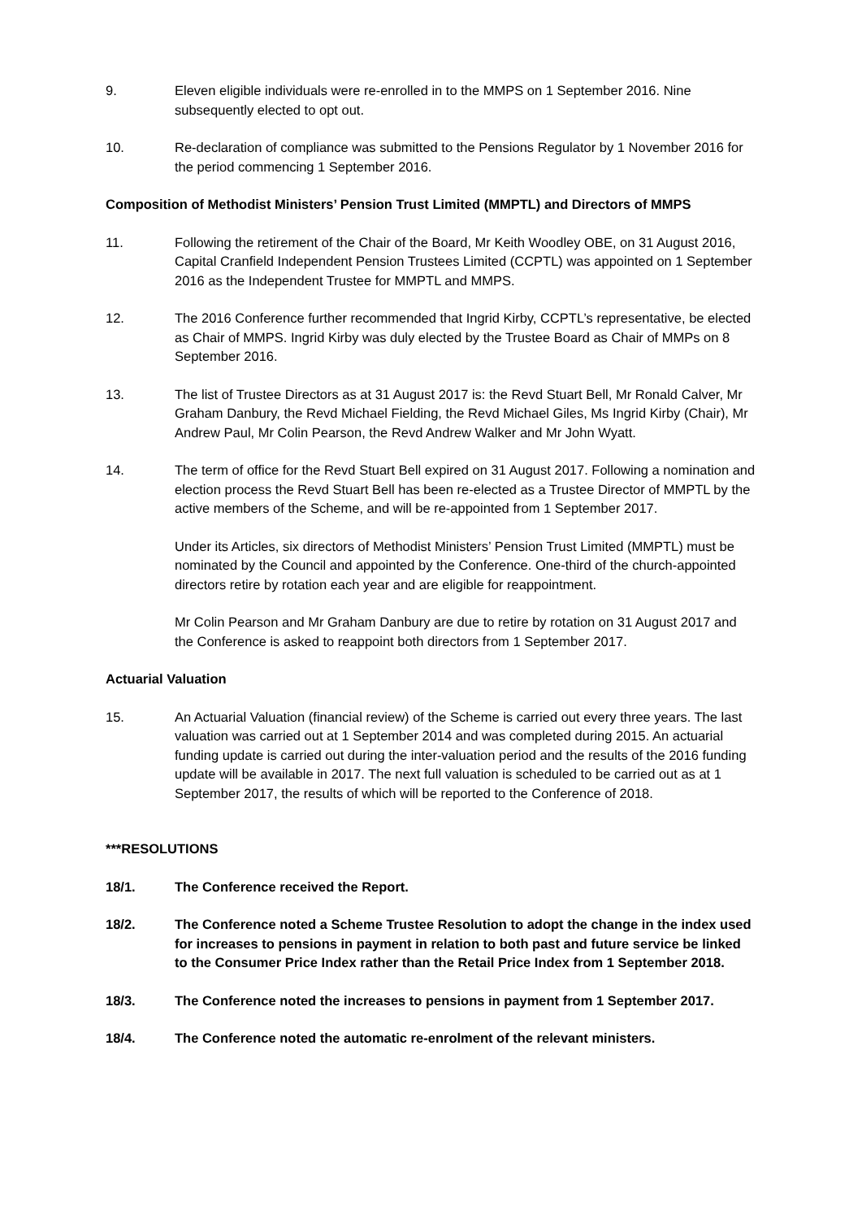9. Eleven eligible individuals were re-enrolled in to the MMPS on 1 September 2016. Nine subsequently elected to opt out.
10. Re-declaration of compliance was submitted to the Pensions Regulator by 1 November 2016 for the period commencing 1 September 2016.
Composition of Methodist Ministers’ Pension Trust Limited (MMPTL) and Directors of MMPS
11. Following the retirement of the Chair of the Board, Mr Keith Woodley OBE, on 31 August 2016, Capital Cranfield Independent Pension Trustees Limited (CCPTL) was appointed on 1 September 2016 as the Independent Trustee for MMPTL and MMPS.
12. The 2016 Conference further recommended that Ingrid Kirby, CCPTL’s representative, be elected as Chair of MMPS. Ingrid Kirby was duly elected by the Trustee Board as Chair of MMPs on 8 September 2016.
13. The list of Trustee Directors as at 31 August 2017 is: the Revd Stuart Bell, Mr Ronald Calver, Mr Graham Danbury, the Revd Michael Fielding, the Revd Michael Giles, Ms Ingrid Kirby (Chair), Mr Andrew Paul, Mr Colin Pearson, the Revd Andrew Walker and Mr John Wyatt.
14. The term of office for the Revd Stuart Bell expired on 31 August 2017. Following a nomination and election process the Revd Stuart Bell has been re-elected as a Trustee Director of MMPTL by the active members of the Scheme, and will be re-appointed from 1 September 2017.
Under its Articles, six directors of Methodist Ministers’ Pension Trust Limited (MMPTL) must be nominated by the Council and appointed by the Conference. One-third of the church-appointed directors retire by rotation each year and are eligible for reappointment.
Mr Colin Pearson and Mr Graham Danbury are due to retire by rotation on 31 August 2017 and the Conference is asked to reappoint both directors from 1 September 2017.
Actuarial Valuation
15. An Actuarial Valuation (financial review) of the Scheme is carried out every three years. The last valuation was carried out at 1 September 2014 and was completed during 2015. An actuarial funding update is carried out during the inter-valuation period and the results of the 2016 funding update will be available in 2017. The next full valuation is scheduled to be carried out as at 1 September 2017, the results of which will be reported to the Conference of 2018.
***RESOLUTIONS
18/1. The Conference received the Report.
18/2. The Conference noted a Scheme Trustee Resolution to adopt the change in the index used for increases to pensions in payment in relation to both past and future service be linked to the Consumer Price Index rather than the Retail Price Index from 1 September 2018.
18/3. The Conference noted the increases to pensions in payment from 1 September 2017.
18/4. The Conference noted the automatic re-enrolment of the relevant ministers.